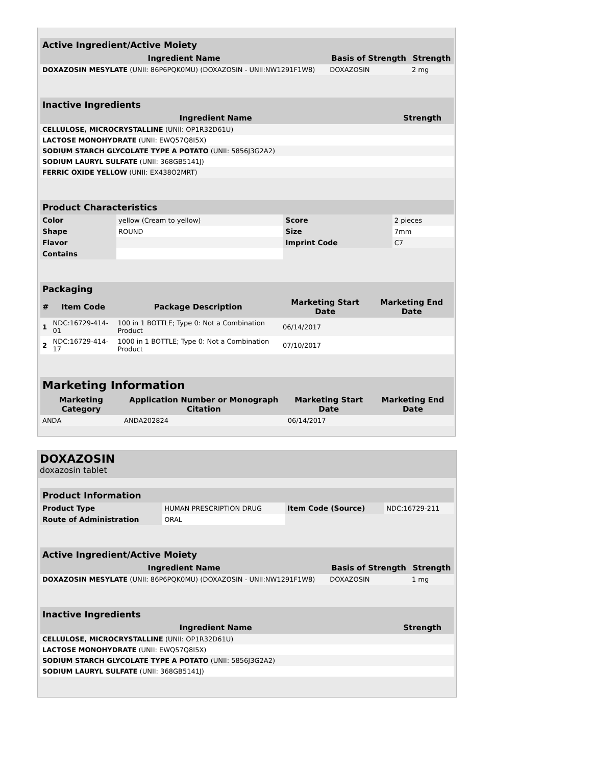| Active Ingredient/Active Moiety | | |
| Ingredient Name | Basis of Strength | Strength |
| DOXAZOSIN MESYLATE (UNII: 86P6PQK0MU) (DOXAZOSIN - UNII:NW1291F1W8) | DOXAZOSIN | 2 mg |
| Inactive Ingredients | |
| Ingredient Name | Strength |
| CELLULOSE, MICROCRYSTALLINE (UNII: OP1R32D61U) | |
| LACTOSE MONOHYDRATE (UNII: EWQ57Q8I5X) | |
| SODIUM STARCH GLYCOLATE TYPE A POTATO (UNII: 5856J3G2A2) | |
| SODIUM LAURYL SULFATE (UNII: 368GB5141J) | |
| FERRIC OXIDE YELLOW (UNII: EX438O2MRT) | |
| Product Characteristics | | | |
| Color | yellow (Cream to yellow) | Score | 2 pieces |
| Shape | ROUND | Size | 7mm |
| Flavor | | Imprint Code | C7 |
| Contains | | | |
| Packaging | | | | |
| # | Item Code | Package Description | Marketing Start Date | Marketing End Date |
| 1 | NDC:16729-414-01 | 100 in 1 BOTTLE; Type 0: Not a Combination Product | 06/14/2017 | |
| 2 | NDC:16729-414-17 | 1000 in 1 BOTTLE; Type 0: Not a Combination Product | 07/10/2017 | |
| Marketing Information | | | |
| Marketing Category | Application Number or Monograph Citation | Marketing Start Date | Marketing End Date |
| ANDA | ANDA202824 | 06/14/2017 | |
DOXAZOSIN
doxazosin tablet
| Product Information | | | |
| Product Type | HUMAN PRESCRIPTION DRUG | Item Code (Source) | NDC:16729-211 |
| Route of Administration | ORAL | | |
| Active Ingredient/Active Moiety | | |
| Ingredient Name | Basis of Strength | Strength |
| DOXAZOSIN MESYLATE (UNII: 86P6PQK0MU) (DOXAZOSIN - UNII:NW1291F1W8) | DOXAZOSIN | 1 mg |
| Inactive Ingredients | |
| Ingredient Name | Strength |
| CELLULOSE, MICROCRYSTALLINE (UNII: OP1R32D61U) | |
| LACTOSE MONOHYDRATE (UNII: EWQ57Q8I5X) | |
| SODIUM STARCH GLYCOLATE TYPE A POTATO (UNII: 5856J3G2A2) | |
| SODIUM LAURYL SULFATE (UNII: 368GB5141J) | |